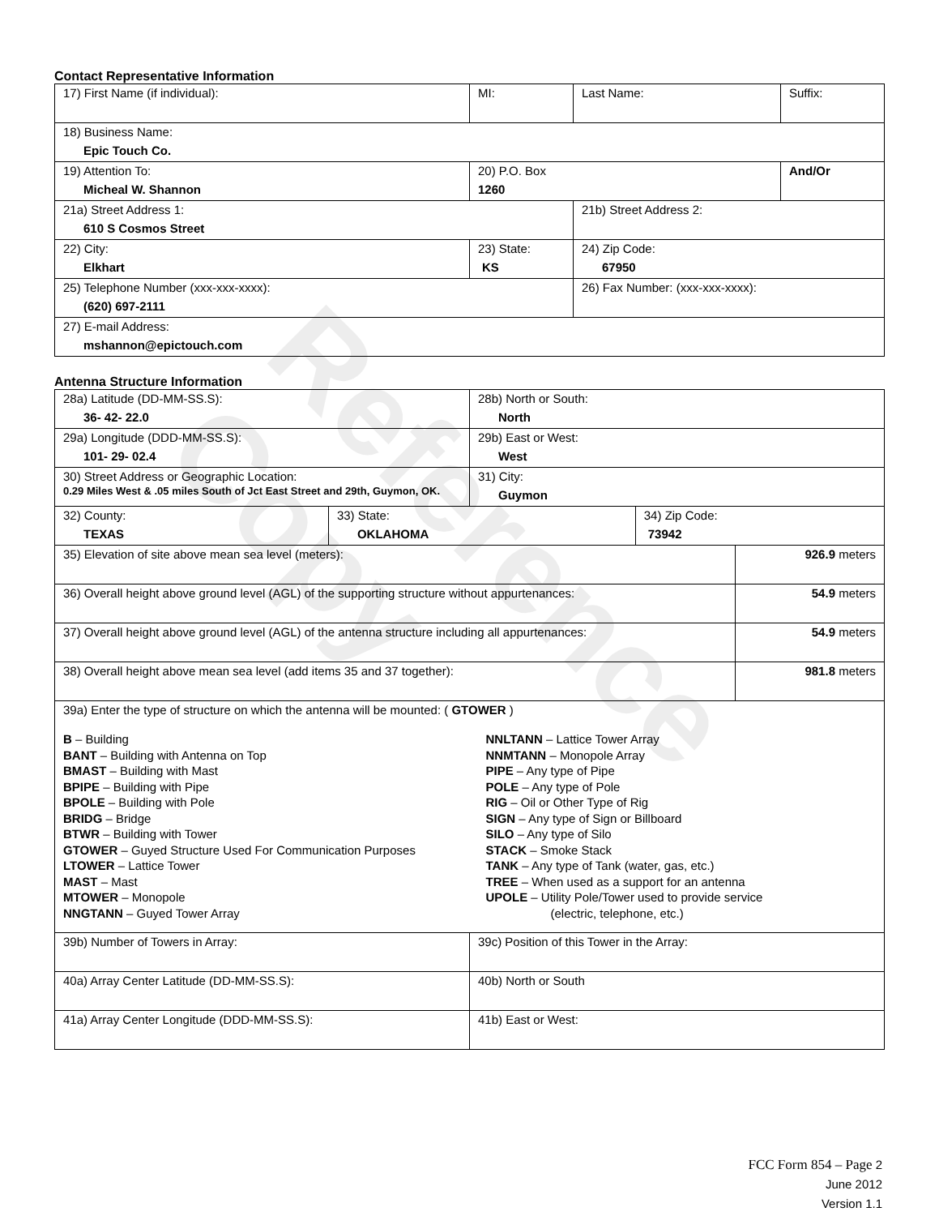Reference Copy
Contact Representative Information
| 17) First Name (if individual): | MI: | Last Name: | Suffix: |
| 18) Business Name: Epic Touch Co. | | | |
| 19) Attention To: Micheal W. Shannon | 20) P.O. Box 1260 | | And/Or |
| 21a) Street Address 1: 610 S Cosmos Street | | 21b) Street Address 2: | |
| 22) City: Elkhart | 23) State: KS | 24) Zip Code: 67950 | |
| 25) Telephone Number (xxx-xxx-xxxx): (620) 697-2111 | | 26) Fax Number: (xxx-xxx-xxxx): | |
| 27) E-mail Address: mshannon@epictouch.com | | | |
Antenna Structure Information
| 28a) Latitude (DD-MM-SS.S): 36- 42- 22.0 | | 28b) North or South: North | | |
| 29a) Longitude (DDD-MM-SS.S): 101- 29- 02.4 | | 29b) East or West: West | | |
| 30) Street Address or Geographic Location: 0.29 Miles West & .05 miles South of Jct East Street and 29th, Guymon, OK. | | 31) City: Guymon | | |
| 32) County: TEXAS | 33) State: OKLAHOMA | | 34) Zip Code: 73942 | |
| 35) Elevation of site above mean sea level (meters): | | | | 926.9 meters |
| 36) Overall height above ground level (AGL) of the supporting structure without appurtenances: | | | | 54.9 meters |
| 37) Overall height above ground level (AGL) of the antenna structure including all appurtenances: | | | | 54.9 meters |
| 38) Overall height above mean sea level (add items 35 and 37 together): | | | | 981.8 meters |
| 39a) Enter the type of structure on which the antenna will be mounted: ( GTOWER ) B – Building BANT – Building with Antenna on Top BMAST – Building with Mast BPIPE – Building with Pipe BPOLE – Building with Pole BRIDG – Bridge BTWR – Building with Tower GTOWER – Guyed Structure Used For Communication Purposes LTOWER – Lattice Tower MAST – Mast MTOWER – Monopole NNGTANN – Guyed Tower Array NNLTANN – Lattice Tower Array NNMTANN – Monopole Array PIPE – Any type of Pipe POLE – Any type of Pole RIG – Oil or Other Type of Rig SIGN – Any type of Sign or Billboard SILO – Any type of Silo STACK – Smoke Stack TANK – Any type of Tank (water, gas, etc.) TREE – When used as a support for an antenna UPOLE – Utility Pole/Tower used to provide service (electric, telephone, etc.) | | | | |
| 39b) Number of Towers in Array: | | 39c) Position of this Tower in the Array: | | |
| 40a) Array Center Latitude (DD-MM-SS.S): | | 40b) North or South | | |
| 41a) Array Center Longitude (DDD-MM-SS.S): | | 41b) East or West: | | |
FCC Form 854 – Page 2
June 2012
Version 1.1